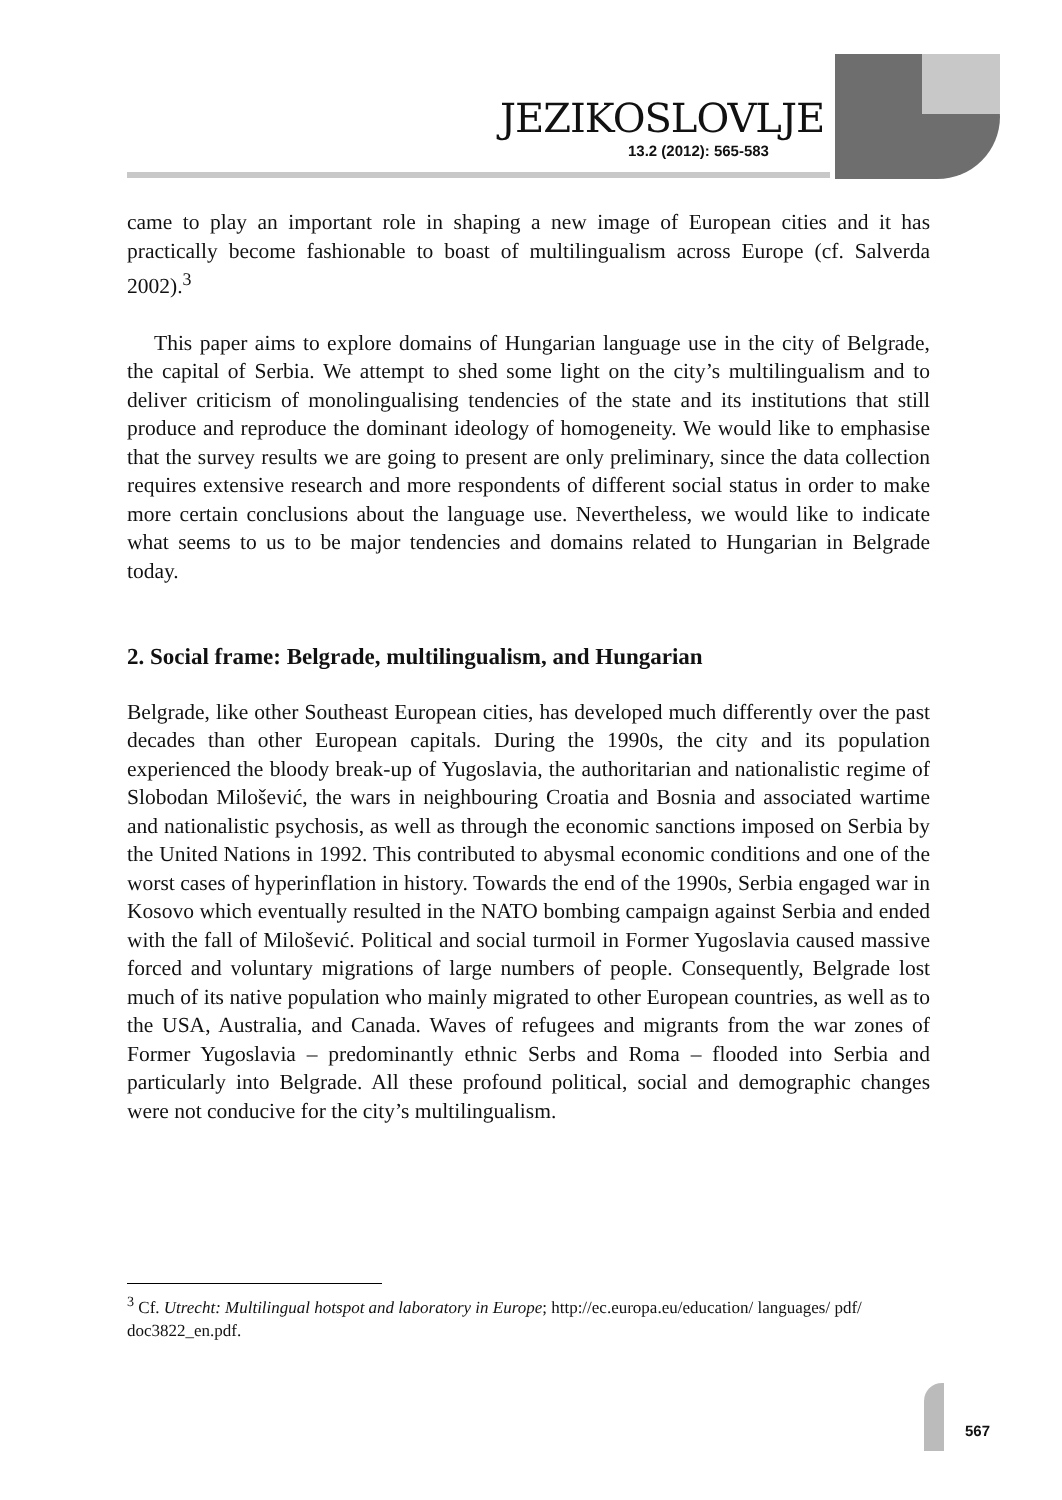JEZIKOSLOVLJE
13.2 (2012): 565-583
came to play an important role in shaping a new image of European cities and it has practically become fashionable to boast of multilingualism across Europe (cf. Salverda 2002).<sup>3</sup>
This paper aims to explore domains of Hungarian language use in the city of Belgrade, the capital of Serbia. We attempt to shed some light on the city’s multilingualism and to deliver criticism of monolingualising tendencies of the state and its institutions that still produce and reproduce the dominant ideology of homogeneity. We would like to emphasise that the survey results we are going to present are only preliminary, since the data collection requires extensive research and more respondents of different social status in order to make more certain conclusions about the language use. Nevertheless, we would like to indicate what seems to us to be major tendencies and domains related to Hungarian in Belgrade today.
2. Social frame: Belgrade, multilingualism, and Hungarian
Belgrade, like other Southeast European cities, has developed much differently over the past decades than other European capitals. During the 1990s, the city and its population experienced the bloody break-up of Yugoslavia, the authoritarian and nationalistic regime of Slobodan Milošević, the wars in neighbouring Croatia and Bosnia and associated wartime and nationalistic psychosis, as well as through the economic sanctions imposed on Serbia by the United Nations in 1992. This contributed to abysmal economic conditions and one of the worst cases of hyperinflation in history. Towards the end of the 1990s, Serbia engaged war in Kosovo which eventually resulted in the NATO bombing campaign against Serbia and ended with the fall of Milošević. Political and social turmoil in Former Yugoslavia caused massive forced and voluntary migrations of large numbers of people. Consequently, Belgrade lost much of its native population who mainly migrated to other European countries, as well as to the USA, Australia, and Canada. Waves of refugees and migrants from the war zones of Former Yugoslavia – predominantly ethnic Serbs and Roma – flooded into Serbia and particularly into Belgrade. All these profound political, social and demographic changes were not conducive for the city’s multilingualism.
<sup>3</sup> Cf. Utrecht: Multilingual hotspot and laboratory in Europe; http://ec.europa.eu/education/ languages/ pdf/ doc3822_en.pdf.
567